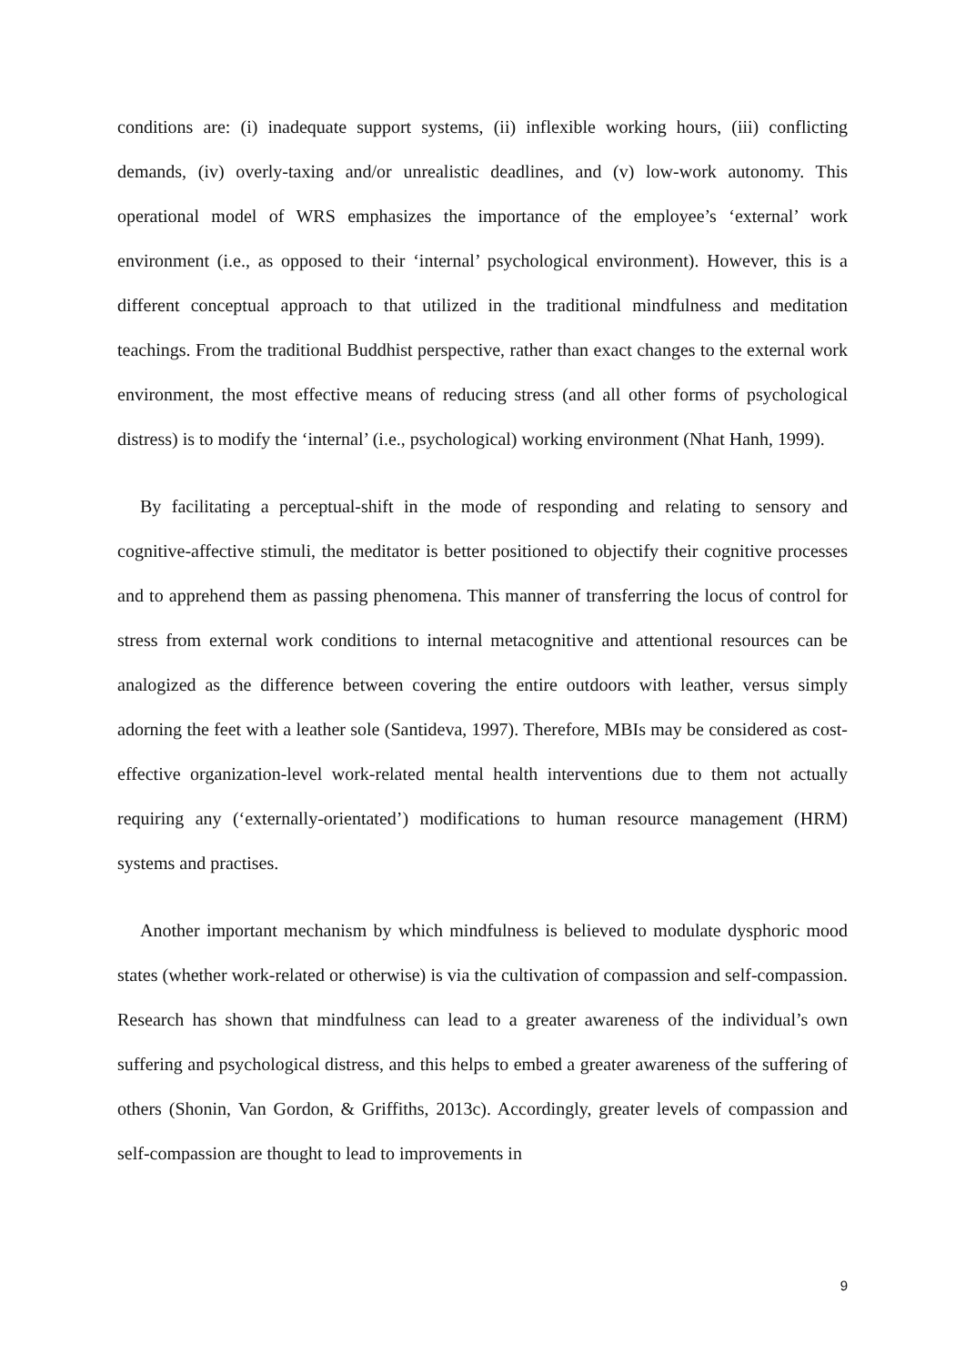conditions are: (i) inadequate support systems, (ii) inflexible working hours, (iii) conflicting demands, (iv) overly-taxing and/or unrealistic deadlines, and (v) low-work autonomy. This operational model of WRS emphasizes the importance of the employee’s ‘external’ work environment (i.e., as opposed to their ‘internal’ psychological environment). However, this is a different conceptual approach to that utilized in the traditional mindfulness and meditation teachings. From the traditional Buddhist perspective, rather than exact changes to the external work environment, the most effective means of reducing stress (and all other forms of psychological distress) is to modify the ‘internal’ (i.e., psychological) working environment (Nhat Hanh, 1999).
By facilitating a perceptual-shift in the mode of responding and relating to sensory and cognitive-affective stimuli, the meditator is better positioned to objectify their cognitive processes and to apprehend them as passing phenomena. This manner of transferring the locus of control for stress from external work conditions to internal metacognitive and attentional resources can be analogized as the difference between covering the entire outdoors with leather, versus simply adorning the feet with a leather sole (Santideva, 1997). Therefore, MBIs may be considered as cost-effective organization-level work-related mental health interventions due to them not actually requiring any (‘externally-orientated’) modifications to human resource management (HRM) systems and practises.
Another important mechanism by which mindfulness is believed to modulate dysphoric mood states (whether work-related or otherwise) is via the cultivation of compassion and self-compassion. Research has shown that mindfulness can lead to a greater awareness of the individual’s own suffering and psychological distress, and this helps to embed a greater awareness of the suffering of others (Shonin, Van Gordon, & Griffiths, 2013c). Accordingly, greater levels of compassion and self-compassion are thought to lead to improvements in
9